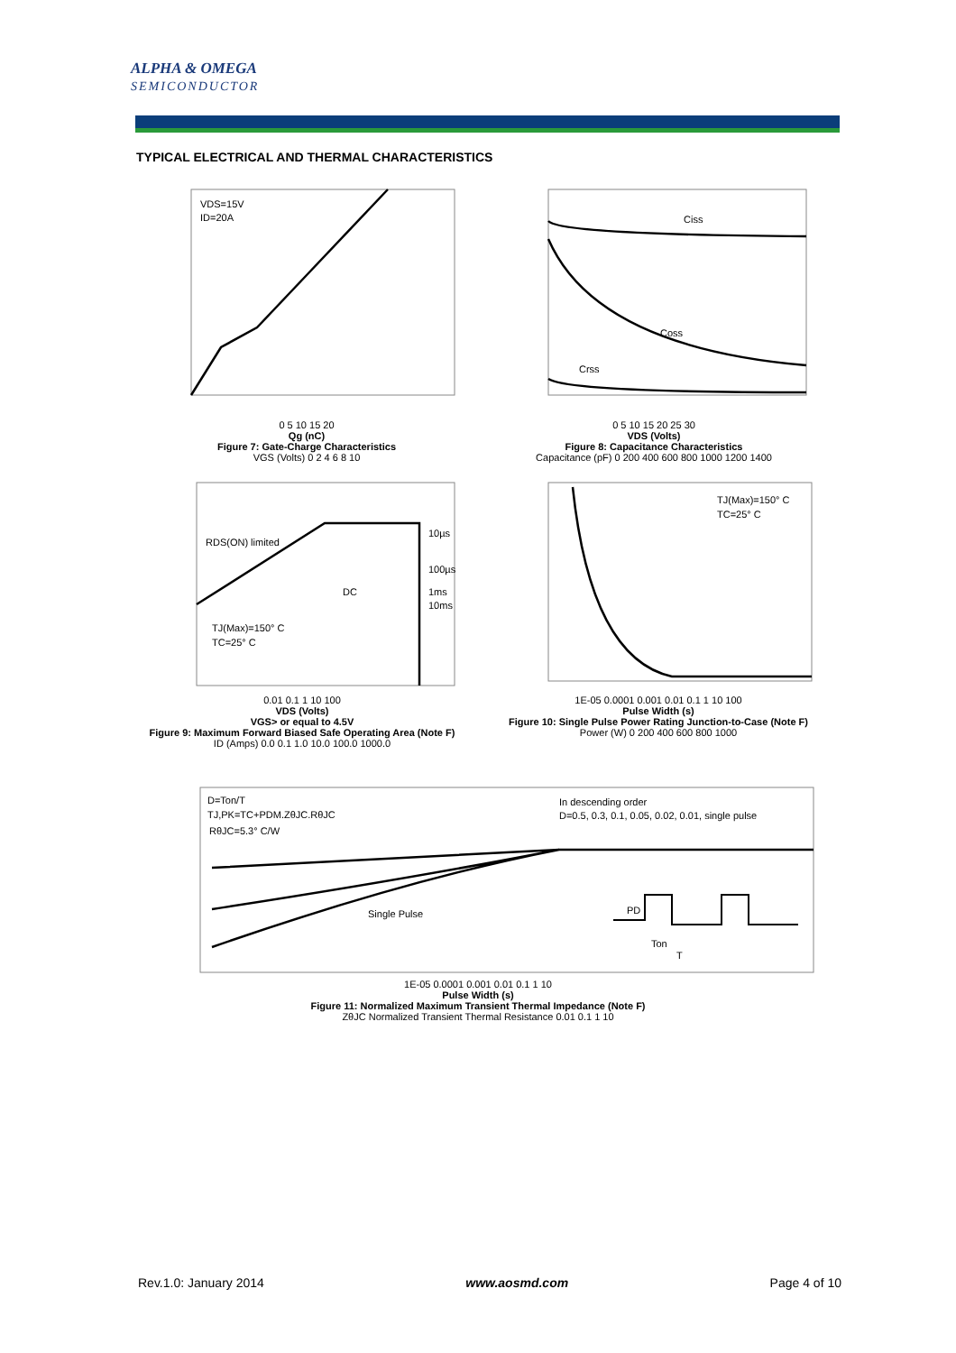ALPHA & OMEGA
SEMICONDUCTOR
TYPICAL ELECTRICAL AND THERMAL CHARACTERISTICS
VDS=15V
ID=20A
0 5 10 15 20
Qg (nC)
Figure 7: Gate-Charge Characteristics
VGS (Volts) 0 2 4 6 8 10
Ciss
Coss
Crss
0 5 10 15 20 25 30
VDS (Volts)
Figure 8: Capacitance Characteristics
Capacitance (pF) 0 200 400 600 800 1000 1200 1400
RDS(ON) limited
10µs
100µs
DC
1ms
10ms
TJ(Max)=150° C
TC=25° C
0.01 0.1 1 10 100
VDS (Volts)
VGS> or equal to 4.5V
Figure 9: Maximum Forward Biased Safe Operating Area (Note F)
ID (Amps) 0.0 0.1 1.0 10.0 100.0 1000.0
TJ(Max)=150° C
TC=25° C
1E-05 0.0001 0.001 0.01 0.1 1 10 100
Pulse Width (s)
Figure 10: Single Pulse Power Rating Junction-to-Case (Note F)
Power (W) 0 200 400 600 800 1000
D=Ton/T
TJ,PK=TC+PDM.ZθJC.RθJC
RθJC=5.3° C/W
In descending order
D=0.5, 0.3, 0.1, 0.05, 0.02, 0.01, single pulse
Single Pulse
PD
Ton
T
1E-05 0.0001 0.001 0.01 0.1 1 10
Pulse Width (s)
Figure 11: Normalized Maximum Transient Thermal Impedance (Note F)
ZθJC Normalized Transient Thermal Resistance 0.01 0.1 1 10
Rev.1.0: January 2014 www.aosmd.com Page 4 of 10